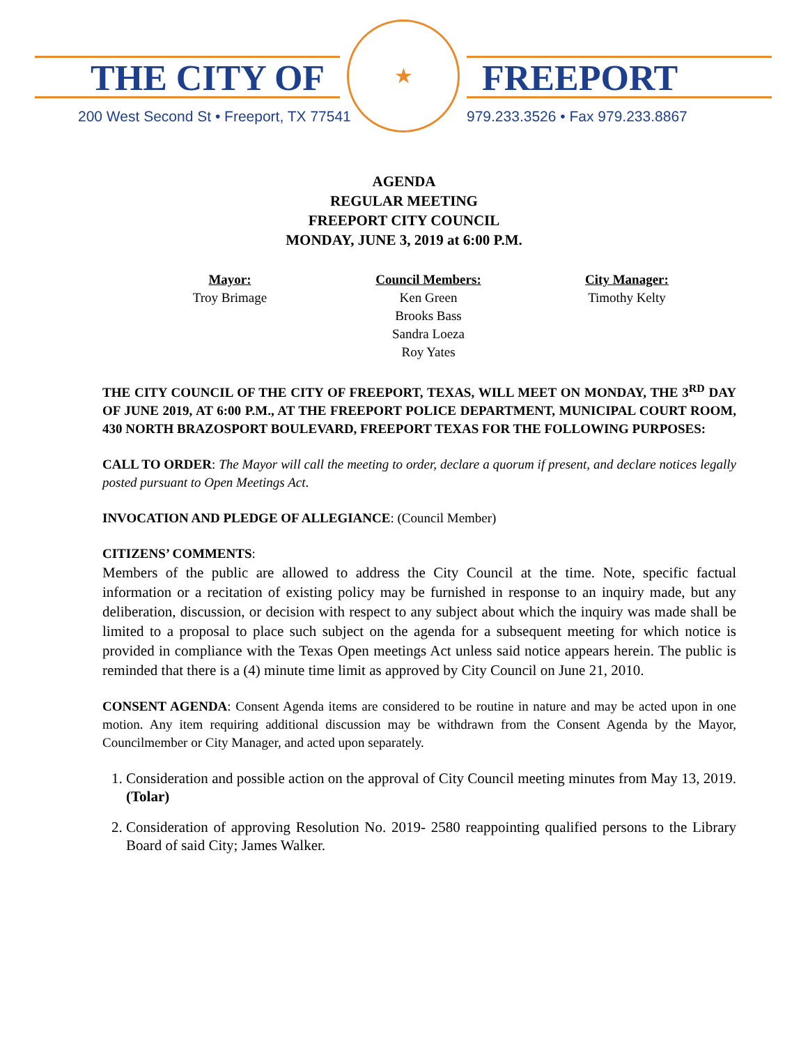THE CITY OF
★
FREEPORT
200 West Second St • Freeport, TX 77541
979.233.3526 • Fax 979.233.8867
AGENDA
REGULAR MEETING
FREEPORT CITY COUNCIL
MONDAY, JUNE 3, 2019 at 6:00 P.M.
Mayor:
Troy Brimage
Council Members:
Ken Green
Brooks Bass
Sandra Loeza
Roy Yates
City Manager:
Timothy Kelty
THE CITY COUNCIL OF THE CITY OF FREEPORT, TEXAS, WILL MEET ON MONDAY, THE 3<sup>RD</sup> DAY OF JUNE 2019, AT 6:00 P.M., AT THE FREEPORT POLICE DEPARTMENT, MUNICIPAL COURT ROOM, 430 NORTH BRAZOSPORT BOULEVARD, FREEPORT TEXAS FOR THE FOLLOWING PURPOSES:
CALL TO ORDER: The Mayor will call the meeting to order, declare a quorum if present, and declare notices legally posted pursuant to Open Meetings Act.
INVOCATION AND PLEDGE OF ALLEGIANCE: (Council Member)
CITIZENS’ COMMENTS:
Members of the public are allowed to address the City Council at the time. Note, specific factual information or a recitation of existing policy may be furnished in response to an inquiry made, but any deliberation, discussion, or decision with respect to any subject about which the inquiry was made shall be limited to a proposal to place such subject on the agenda for a subsequent meeting for which notice is provided in compliance with the Texas Open meetings Act unless said notice appears herein. The public is reminded that there is a (4) minute time limit as approved by City Council on June 21, 2010.
CONSENT AGENDA: Consent Agenda items are considered to be routine in nature and may be acted upon in one motion. Any item requiring additional discussion may be withdrawn from the Consent Agenda by the Mayor, Councilmember or City Manager, and acted upon separately.
1. Consideration and possible action on the approval of City Council meeting minutes from May 13, 2019. (Tolar)
2. Consideration of approving Resolution No. 2019- 2580 reappointing qualified persons to the Library Board of said City; James Walker.